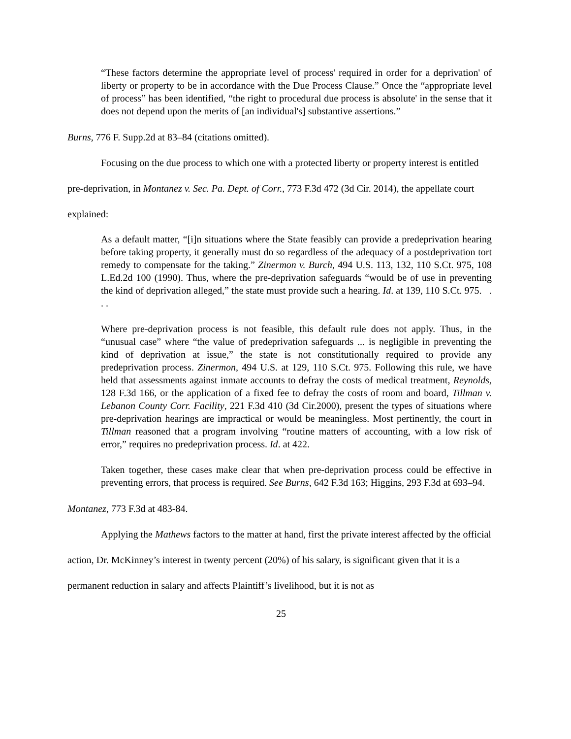“These factors determine the appropriate level of process' required in order for a deprivation' of liberty or property to be in accordance with the Due Process Clause.” Once the “appropriate level of process” has been identified, “the right to procedural due process is absolute' in the sense that it does not depend upon the merits of [an individual's] substantive assertions.”
Burns, 776 F. Supp.2d at 83–84 (citations omitted).
Focusing on the due process to which one with a protected liberty or property interest is entitled pre-deprivation, in Montanez v. Sec. Pa. Dept. of Corr., 773 F.3d 472 (3d Cir. 2014), the appellate court explained:
As a default matter, “[i]n situations where the State feasibly can provide a predeprivation hearing before taking property, it generally must do so regardless of the adequacy of a postdeprivation tort remedy to compensate for the taking.” Zinermon v. Burch, 494 U.S. 113, 132, 110 S.Ct. 975, 108 L.Ed.2d 100 (1990). Thus, where the pre-deprivation safeguards “would be of use in preventing the kind of deprivation alleged,” the state must provide such a hearing. Id. at 139, 110 S.Ct. 975. . . .
Where pre-deprivation process is not feasible, this default rule does not apply. Thus, in the “unusual case” where “the value of predeprivation safeguards ... is negligible in preventing the kind of deprivation at issue,” the state is not constitutionally required to provide any predeprivation process. Zinermon, 494 U.S. at 129, 110 S.Ct. 975. Following this rule, we have held that assessments against inmate accounts to defray the costs of medical treatment, Reynolds, 128 F.3d 166, or the application of a fixed fee to defray the costs of room and board, Tillman v. Lebanon County Corr. Facility, 221 F.3d 410 (3d Cir.2000), present the types of situations where pre-deprivation hearings are impractical or would be meaningless. Most pertinently, the court in Tillman reasoned that a program involving “routine matters of accounting, with a low risk of error,” requires no predeprivation process. Id. at 422.
Taken together, these cases make clear that when pre-deprivation process could be effective in preventing errors, that process is required. See Burns, 642 F.3d 163; Higgins, 293 F.3d at 693–94.
Montanez, 773 F.3d at 483-84.
Applying the Mathews factors to the matter at hand, first the private interest affected by the official action, Dr. McKinney’s interest in twenty percent (20%) of his salary, is significant given that it is a permanent reduction in salary and affects Plaintiff’s livelihood, but it is not as
25